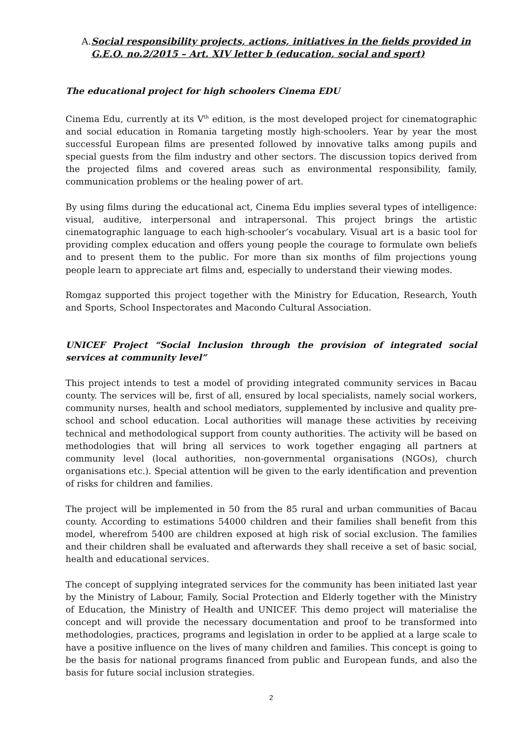A. Social responsibility projects, actions, initiatives in the fields provided in G.E.O. no.2/2015 – Art. XIV letter b (education, social and sport)
The educational project for high schoolers Cinema EDU
Cinema Edu, currently at its V<sup>th</sup> edition, is the most developed project for cinematographic and social education in Romania targeting mostly high-schoolers. Year by year the most successful European films are presented followed by innovative talks among pupils and special guests from the film industry and other sectors. The discussion topics derived from the projected films and covered areas such as environmental responsibility, family, communication problems or the healing power of art.
By using films during the educational act, Cinema Edu implies several types of intelligence: visual, auditive, interpersonal and intrapersonal. This project brings the artistic cinematographic language to each high-schooler’s vocabulary. Visual art is a basic tool for providing complex education and offers young people the courage to formulate own beliefs and to present them to the public. For more than six months of film projections young people learn to appreciate art films and, especially to understand their viewing modes.
Romgaz supported this project together with the Ministry for Education, Research, Youth and Sports, School Inspectorates and Macondo Cultural Association.
UNICEF Project “Social Inclusion through the provision of integrated social services at community level”
This project intends to test a model of providing integrated community services in Bacau county. The services will be, first of all, ensured by local specialists, namely social workers, community nurses, health and school mediators, supplemented by inclusive and quality pre-school and school education. Local authorities will manage these activities by receiving technical and methodological support from county authorities. The activity will be based on methodologies that will bring all services to work together engaging all partners at community level (local authorities, non-governmental organisations (NGOs), church organisations etc.). Special attention will be given to the early identification and prevention of risks for children and families.
The project will be implemented in 50 from the 85 rural and urban communities of Bacau county. According to estimations 54000 children and their families shall benefit from this model, wherefrom 5400 are children exposed at high risk of social exclusion. The families and their children shall be evaluated and afterwards they shall receive a set of basic social, health and educational services.
The concept of supplying integrated services for the community has been initiated last year by the Ministry of Labour, Family, Social Protection and Elderly together with the Ministry of Education, the Ministry of Health and UNICEF. This demo project will materialise the concept and will provide the necessary documentation and proof to be transformed into methodologies, practices, programs and legislation in order to be applied at a large scale to have a positive influence on the lives of many children and families. This concept is going to be the basis for national programs financed from public and European funds, and also the basis for future social inclusion strategies.
2